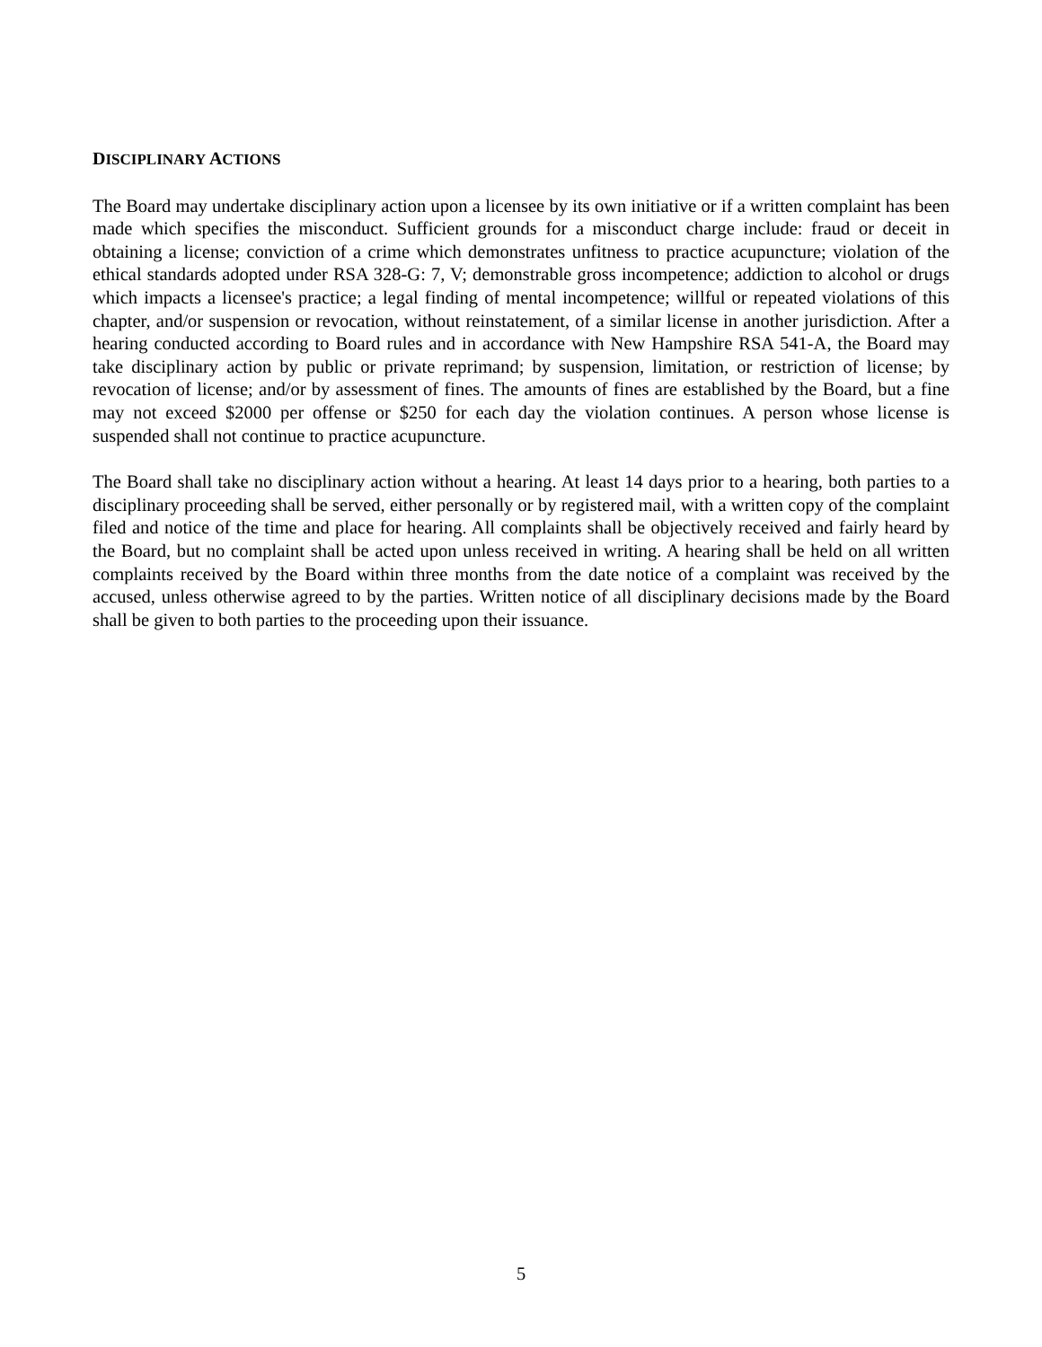DISCIPLINARY ACTIONS
The Board may undertake disciplinary action upon a licensee by its own initiative or if a written complaint has been made which specifies the misconduct. Sufficient grounds for a misconduct charge include: fraud or deceit in obtaining a license; conviction of a crime which demonstrates unfitness to practice acupuncture; violation of the ethical standards adopted under RSA 328-G: 7, V; demonstrable gross incompetence; addiction to alcohol or drugs which impacts a licensee's practice; a legal finding of mental incompetence; willful or repeated violations of this chapter, and/or suspension or revocation, without reinstatement, of a similar license in another jurisdiction. After a hearing conducted according to Board rules and in accordance with New Hampshire RSA 541-A, the Board may take disciplinary action by public or private reprimand; by suspension, limitation, or restriction of license; by revocation of license; and/or by assessment of fines. The amounts of fines are established by the Board, but a fine may not exceed $2000 per offense or $250 for each day the violation continues. A person whose license is suspended shall not continue to practice acupuncture.
The Board shall take no disciplinary action without a hearing. At least 14 days prior to a hearing, both parties to a disciplinary proceeding shall be served, either personally or by registered mail, with a written copy of the complaint filed and notice of the time and place for hearing. All complaints shall be objectively received and fairly heard by the Board, but no complaint shall be acted upon unless received in writing. A hearing shall be held on all written complaints received by the Board within three months from the date notice of a complaint was received by the accused, unless otherwise agreed to by the parties. Written notice of all disciplinary decisions made by the Board shall be given to both parties to the proceeding upon their issuance.
5